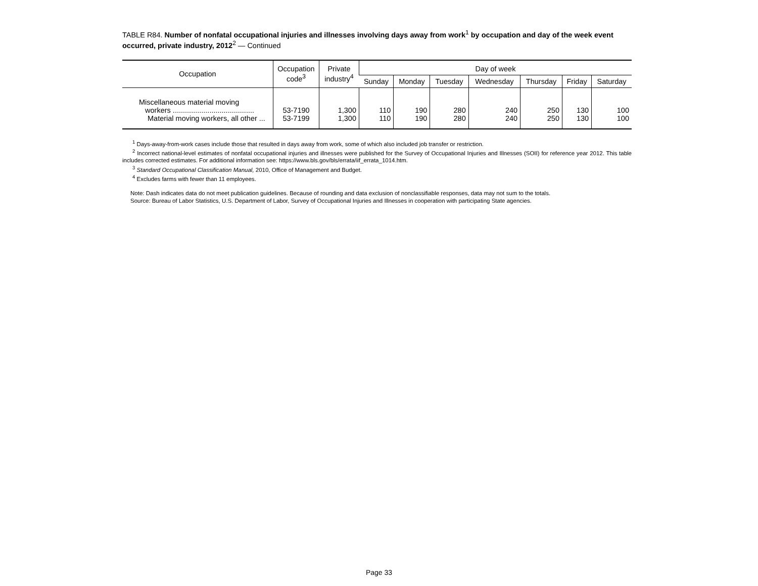TABLE R84. Number of nonfatal occupational injuries and illnesses involving days away from work<sup>1</sup> by occupation and day of the week event occurred, private industry, 2012<sup>2</sup> — Continued
| Occupation | Occupation code<sup>3</sup> | Private industry<sup>4</sup> | Day of week | | | | | | |
| --- | --- | --- | --- | --- | --- | --- | --- | --- | --- |
| | | | Sunday | Monday | Tuesday | Wednesday | Thursday | Friday | Saturday |
| Miscellaneous material moving workers ........................................ | 53-7190 | 1,300 | 110 | 190 | 280 | 240 | 250 | 130 | 100 |
| Material moving workers, all other ... | 53-7199 | 1,300 | 110 | 190 | 280 | 240 | 250 | 130 | 100 |
<sup>1</sup> Days-away-from-work cases include those that resulted in days away from work, some of which also included job transfer or restriction.
<sup>2</sup> Incorrect national-level estimates of nonfatal occupational injuries and illnesses were published for the Survey of Occupational Injuries and Illnesses (SOII) for reference year 2012. This table includes corrected estimates. For additional information see: https://www.bls.gov/bls/errata/iif_errata_1014.htm.
<sup>3</sup> Standard Occupational Classification Manual, 2010, Office of Management and Budget.
<sup>4</sup> Excludes farms with fewer than 11 employees.
Note: Dash indicates data do not meet publication guidelines. Because of rounding and data exclusion of nonclassifiable responses, data may not sum to the totals.
Source: Bureau of Labor Statistics, U.S. Department of Labor, Survey of Occupational Injuries and Illnesses in cooperation with participating State agencies.
Page 33